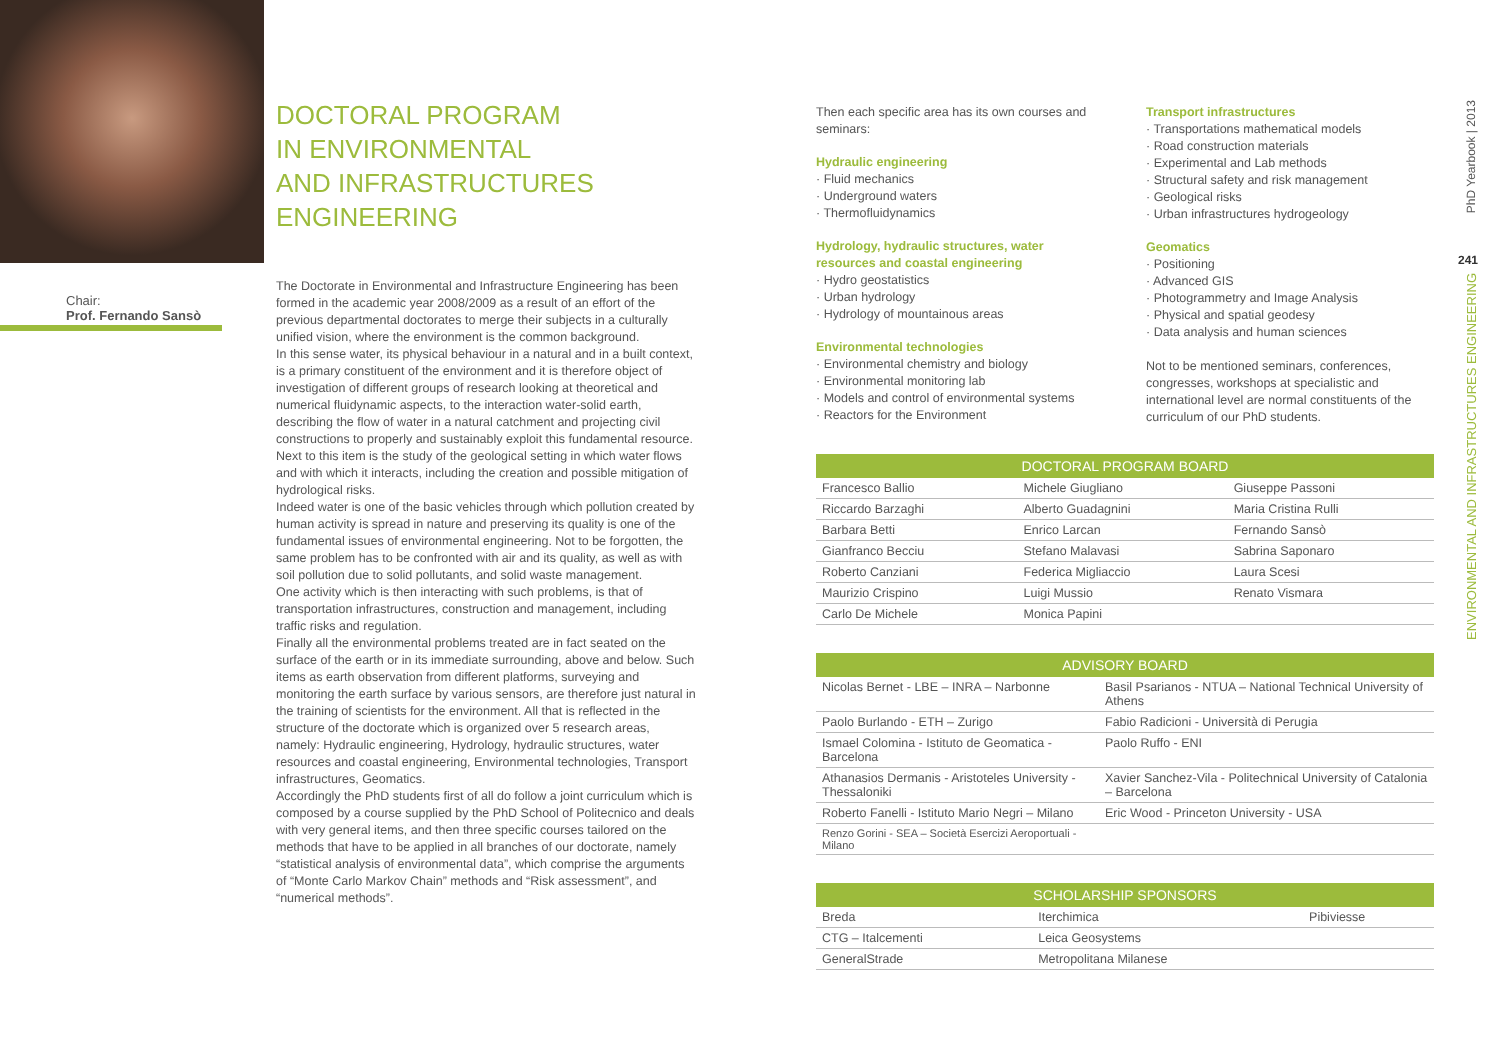Chair:
Prof. Fernando Sansò
DOCTORAL PROGRAM
IN ENVIRONMENTAL
AND INFRASTRUCTURES
ENGINEERING
The Doctorate in Environmental and Infrastructure Engineering has been formed in the academic year 2008/2009 as a result of an effort of the previous departmental doctorates to merge their subjects in a culturally unified vision, where the environment is the common background.
In this sense water, its physical behaviour in a natural and in a built context, is a primary constituent of the environment and it is therefore object of investigation of different groups of research looking at theoretical and numerical fluidynamic aspects, to the interaction water-solid earth, describing the flow of water in a natural catchment and projecting civil constructions to properly and sustainably exploit this fundamental resource.
Next to this item is the study of the geological setting in which water flows and with which it interacts, including the creation and possible mitigation of hydrological risks.
Indeed water is one of the basic vehicles through which pollution created by human activity is spread in nature and preserving its quality is one of the fundamental issues of environmental engineering. Not to be forgotten, the same problem has to be confronted with air and its quality, as well as with soil pollution due to solid pollutants, and solid waste management.
One activity which is then interacting with such problems, is that of transportation infrastructures, construction and management, including traffic risks and regulation.
Finally all the environmental problems treated are in fact seated on the surface of the earth or in its immediate surrounding, above and below. Such items as earth observation from different platforms, surveying and monitoring the earth surface by various sensors, are therefore just natural in the training of scientists for the environment. All that is reflected in the structure of the doctorate which is organized over 5 research areas, namely: Hydraulic engineering, Hydrology, hydraulic structures, water resources and coastal engineering, Environmental technologies, Transport infrastructures, Geomatics.
Accordingly the PhD students first of all do follow a joint curriculum which is composed by a course supplied by the PhD School of Politecnico and deals with very general items, and then three specific courses tailored on the methods that have to be applied in all branches of our doctorate, namely “statistical analysis of environmental data”, which comprise the arguments of “Monte Carlo Markov Chain” methods and “Risk assessment”, and “numerical methods”.
Then each specific area has its own courses and seminars:
Hydraulic engineering
· Fluid mechanics
· Underground waters
· Thermofluidynamics
Hydrology, hydraulic structures, water resources and coastal engineering
· Hydro geostatistics
· Urban hydrology
· Hydrology of mountainous areas
Environmental technologies
· Environmental chemistry and biology
· Environmental monitoring lab
· Models and control of environmental systems
· Reactors for the Environment
Transport infrastructures
· Transportations mathematical models
· Road construction materials
· Experimental and Lab methods
· Structural safety and risk management
· Geological risks
· Urban infrastructures hydrogeology
Geomatics
· Positioning
· Advanced GIS
· Photogrammetry and Image Analysis
· Physical and spatial geodesy
· Data analysis and human sciences
Not to be mentioned seminars, conferences, congresses, workshops at specialistic and international level are normal constituents of the curriculum of our PhD students.
| DOCTORAL PROGRAM BOARD | | |
| --- | --- | --- |
| Francesco Ballio | Michele Giugliano | Giuseppe Passoni |
| Riccardo Barzaghi | Alberto Guadagnini | Maria Cristina Rulli |
| Barbara Betti | Enrico Larcan | Fernando Sansò |
| Gianfranco Becciu | Stefano Malavasi | Sabrina Saponaro |
| Roberto Canziani | Federica Migliaccio | Laura Scesi |
| Maurizio Crispino | Luigi Mussio | Renato Vismara |
| Carlo De Michele | Monica Papini | |
| ADVISORY BOARD | |
| --- | --- |
| Nicolas Bernet - LBE – INRA – Narbonne | Basil Psarianos - NTUA – National Technical University of Athens |
| Paolo Burlando - ETH – Zurigo | Fabio Radicioni - Università di Perugia |
| Ismael Colomina - Istituto de Geomatica - Barcelona | Paolo Ruffo - ENI |
| Athanasios Dermanis - Aristoteles University - Thessaloniki | Xavier Sanchez-Vila - Politechnical University of Catalonia – Barcelona |
| Roberto Fanelli - Istituto Mario Negri – Milano | Eric Wood - Princeton University - USA |
| Renzo Gorini - SEA – Società Esercizi Aeroportuali - Milano | |
| SCHOLARSHIP SPONSORS | | |
| --- | --- | --- |
| Breda | Iterchimica | Pibiviesse |
| CTG – Italcementi | Leica Geosystems | |
| GeneralStrade | Metropolitana Milanese | |
PhD Yearbook | 2013
241
ENVIRONMENTAL AND INFRASTRUCTURES ENGINEERING